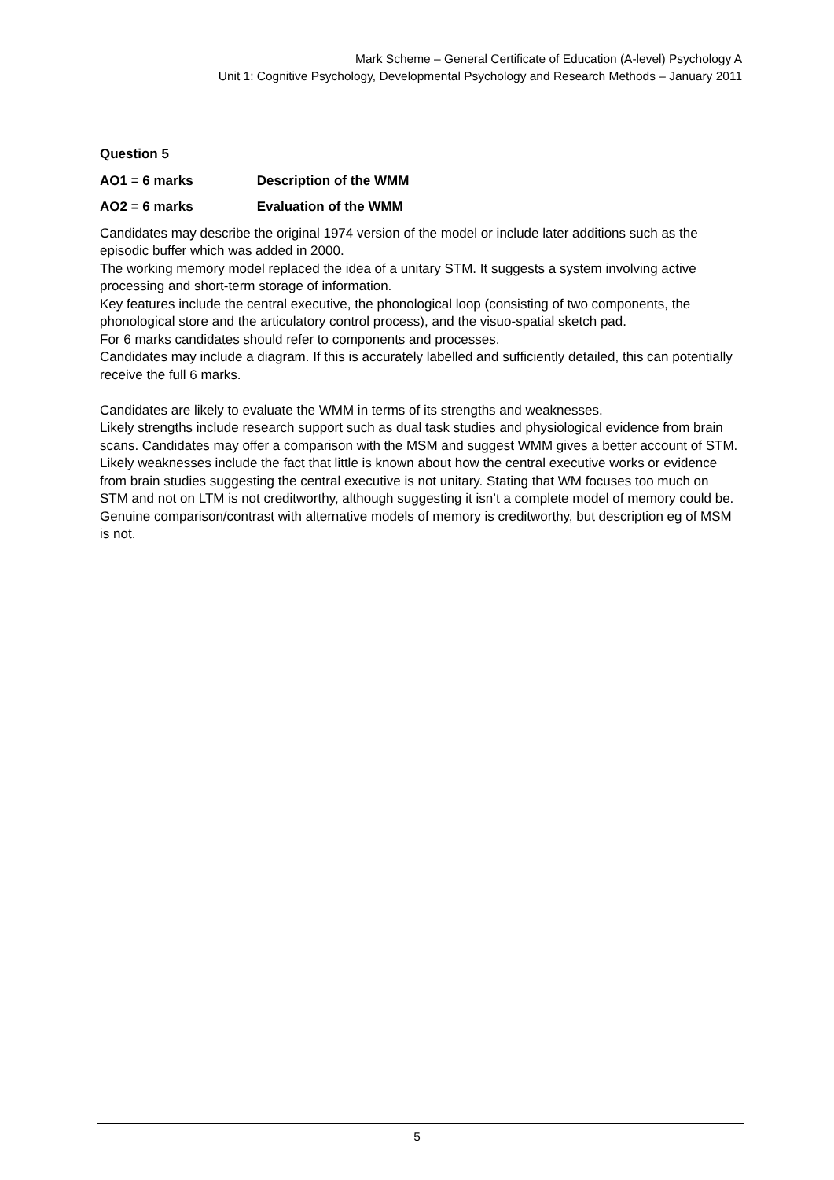Mark Scheme – General Certificate of Education (A-level) Psychology A
Unit 1: Cognitive Psychology, Developmental Psychology and Research Methods – January 2011
Question 5
AO1 = 6 marks Description of the WMM
AO2 = 6 marks Evaluation of the WMM
Candidates may describe the original 1974 version of the model or include later additions such as the episodic buffer which was added in 2000.
The working memory model replaced the idea of a unitary STM. It suggests a system involving active processing and short-term storage of information.
Key features include the central executive, the phonological loop (consisting of two components, the phonological store and the articulatory control process), and the visuo-spatial sketch pad.
For 6 marks candidates should refer to components and processes.
Candidates may include a diagram. If this is accurately labelled and sufficiently detailed, this can potentially receive the full 6 marks.
Candidates are likely to evaluate the WMM in terms of its strengths and weaknesses.
Likely strengths include research support such as dual task studies and physiological evidence from brain scans. Candidates may offer a comparison with the MSM and suggest WMM gives a better account of STM.
Likely weaknesses include the fact that little is known about how the central executive works or evidence from brain studies suggesting the central executive is not unitary. Stating that WM focuses too much on STM and not on LTM is not creditworthy, although suggesting it isn’t a complete model of memory could be.
Genuine comparison/contrast with alternative models of memory is creditworthy, but description eg of MSM is not.
5